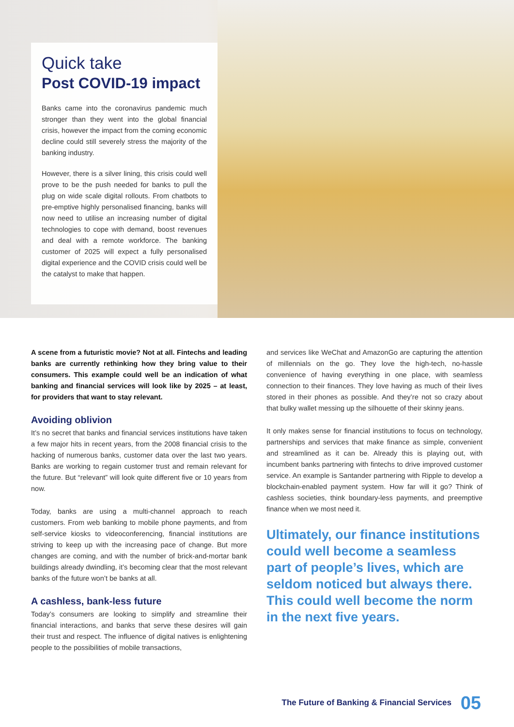Quick take
Post COVID-19 impact
Banks came into the coronavirus pandemic much stronger than they went into the global financial crisis, however the impact from the coming economic decline could still severely stress the majority of the banking industry.
However, there is a silver lining, this crisis could well prove to be the push needed for banks to pull the plug on wide scale digital rollouts. From chatbots to pre-emptive highly personalised financing, banks will now need to utilise an increasing number of digital technologies to cope with demand, boost revenues and deal with a remote workforce. The banking customer of 2025 will expect a fully personalised digital experience and the COVID crisis could well be the catalyst to make that happen.
A scene from a futuristic movie? Not at all. Fintechs and leading banks are currently rethinking how they bring value to their consumers. This example could well be an indication of what banking and financial services will look like by 2025 – at least, for providers that want to stay relevant.
Avoiding oblivion
It’s no secret that banks and financial services institutions have taken a few major hits in recent years, from the 2008 financial crisis to the hacking of numerous banks, customer data over the last two years. Banks are working to regain customer trust and remain relevant for the future. But “relevant” will look quite different five or 10 years from now.
Today, banks are using a multi-channel approach to reach customers. From web banking to mobile phone payments, and from self-service kiosks to videoconferencing, financial institutions are striving to keep up with the increasing pace of change. But more changes are coming, and with the number of brick-and-mortar bank buildings already dwindling, it’s becoming clear that the most relevant banks of the future won’t be banks at all.
A cashless, bank-less future
Today’s consumers are looking to simplify and streamline their financial interactions, and banks that serve these desires will gain their trust and respect. The influence of digital natives is enlightening people to the possibilities of mobile transactions,
and services like WeChat and AmazonGo are capturing the attention of millennials on the go. They love the high-tech, no-hassle convenience of having everything in one place, with seamless connection to their finances. They love having as much of their lives stored in their phones as possible. And they’re not so crazy about that bulky wallet messing up the silhouette of their skinny jeans.
It only makes sense for financial institutions to focus on technology, partnerships and services that make finance as simple, convenient and streamlined as it can be. Already this is playing out, with incumbent banks partnering with fintechs to drive improved customer service. An example is Santander partnering with Ripple to develop a blockchain-enabled payment system. How far will it go? Think of cashless societies, think boundary-less payments, and preemptive finance when we most need it.
Ultimately, our finance institutions could well become a seamless part of people’s lives, which are seldom noticed but always there. This could well become the norm in the next five years.
The Future of Banking & Financial Services 05